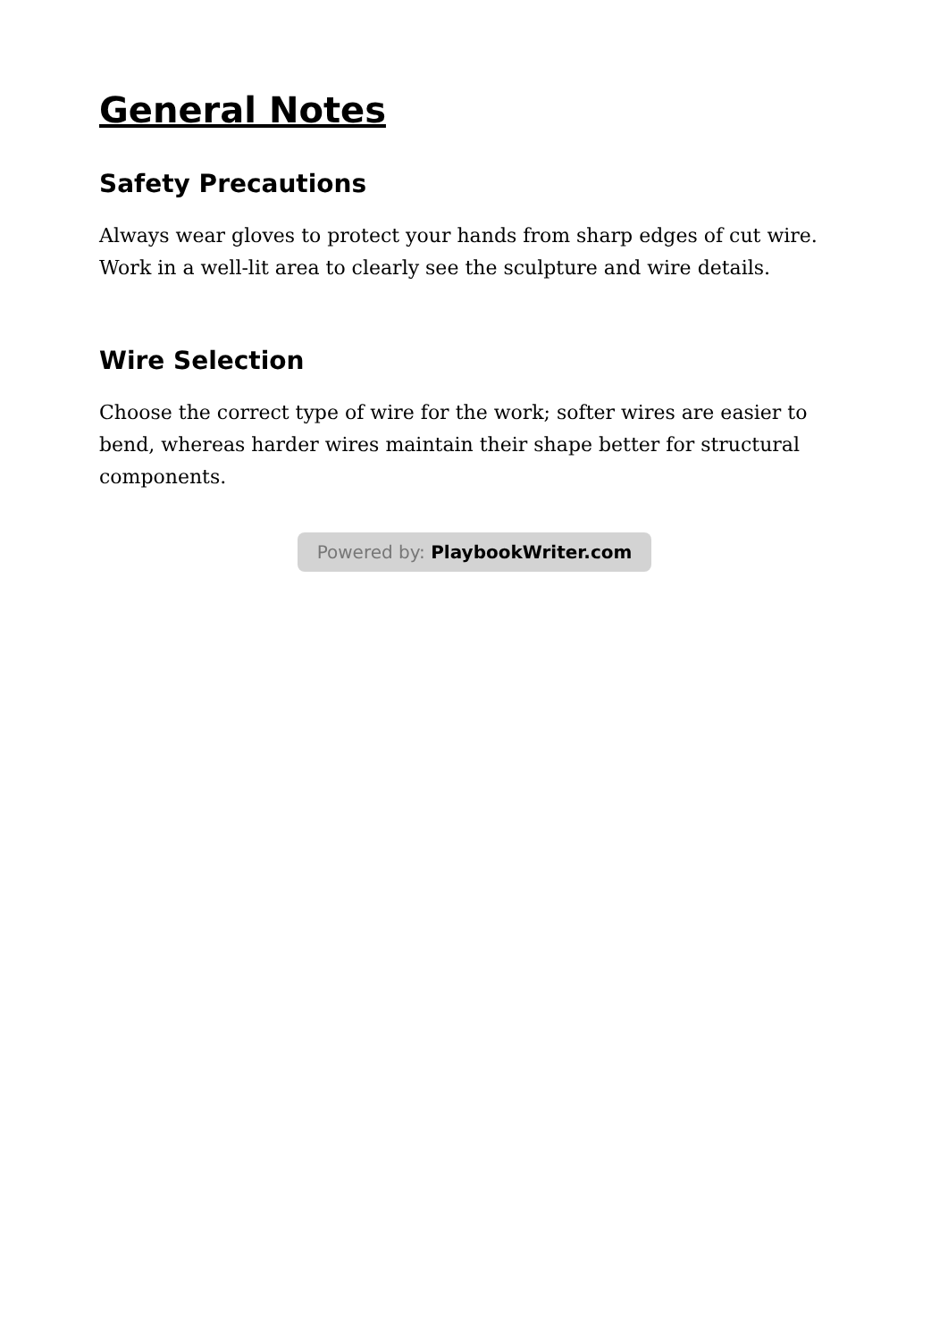General Notes
Safety Precautions
Always wear gloves to protect your hands from sharp edges of cut wire. Work in a well-lit area to clearly see the sculpture and wire details.
Wire Selection
Choose the correct type of wire for the work; softer wires are easier to bend, whereas harder wires maintain their shape better for structural components.
Powered by: PlaybookWriter.com